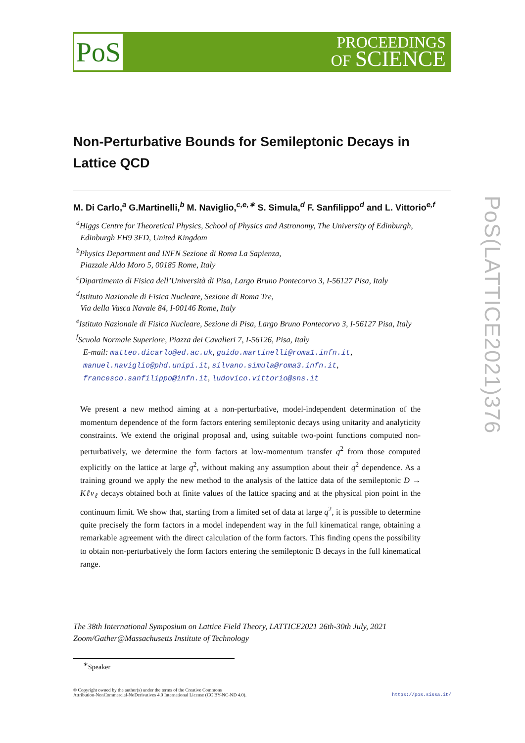PoS
PROCEEDINGS
OF SCIENCE
PoS(LATTICE2021)376
Non-Perturbative Bounds for Semileptonic Decays in Lattice QCD
M. Di Carlo,<sup>a</sup> G.Martinelli,<sup>b</sup> M. Naviglio,<sup>c,e,∗</sup> S. Simula,<sup>d</sup> F. Sanfilippo<sup>d</sup> and L. Vittorio<sup>e,f</sup>
<sup>a</sup> Higgs Centre for Theoretical Physics, School of Physics and Astronomy, The University of Edinburgh,
Edinburgh EH9 3FD, United Kingdom
<sup>b</sup> Physics Department and INFN Sezione di Roma La Sapienza,
Piazzale Aldo Moro 5, 00185 Rome, Italy
<sup>c</sup> Dipartimento di Fisica dell’Università di Pisa, Largo Bruno Pontecorvo 3, I-56127 Pisa, Italy
<sup>d</sup> Istituto Nazionale di Fisica Nucleare, Sezione di Roma Tre,
Via della Vasca Navale 84, I-00146 Rome, Italy
<sup>e</sup> Istituto Nazionale di Fisica Nucleare, Sezione di Pisa, Largo Bruno Pontecorvo 3, I-56127 Pisa, Italy
<sup>f</sup> Scuola Normale Superiore, Piazza dei Cavalieri 7, I-56126, Pisa, Italy
E-mail: matteo.dicarlo@ed.ac.uk, guido.martinelli@roma1.infn.it,
manuel.naviglio@phd.unipi.it, silvano.simula@roma3.infn.it,
francesco.sanfilippo@infn.it, ludovico.vittorio@sns.it
We present a new method aiming at a non-perturbative, model-independent determination of the momentum dependence of the form factors entering semileptonic decays using unitarity and analyticity constraints. We extend the original proposal and, using suitable two-point functions computed non-perturbatively, we determine the form factors at low-momentum transfer q<sup>2</sup> from those computed explicitly on the lattice at large q<sup>2</sup>, without making any assumption about their q<sup>2</sup> dependence. As a training ground we apply the new method to the analysis of the lattice data of the semileptonic D → Kℓν<sub>ℓ</sub> decays obtained both at finite values of the lattice spacing and at the physical pion point in the continuum limit. We show that, starting from a limited set of data at large q<sup>2</sup>, it is possible to determine quite precisely the form factors in a model independent way in the full kinematical range, obtaining a remarkable agreement with the direct calculation of the form factors. This finding opens the possibility to obtain non-perturbatively the form factors entering the semileptonic B decays in the full kinematical range.
The 38th International Symposium on Lattice Field Theory, LATTICE2021 26th-30th July, 2021
Zoom/Gather@Massachusetts Institute of Technology
<sup>∗</sup>Speaker
© Copyright owned by the author(s) under the terms of the Creative Commons
Attribution-NonCommercial-NoDerivatives 4.0 International License (CC BY-NC-ND 4.0).
https://pos.sissa.it/